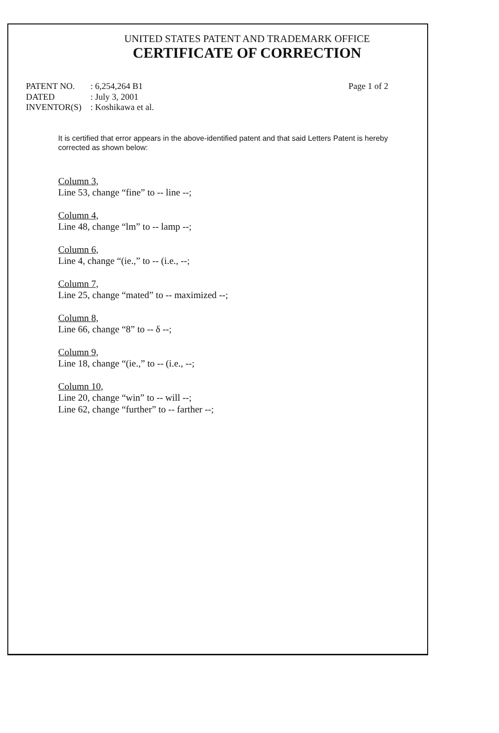UNITED STATES PATENT AND TRADEMARK OFFICE
CERTIFICATE OF CORRECTION
PATENT NO.: 6,254,264 B1 Page 1 of 2
DATED: July 3, 2001
INVENTOR(S): Koshikawa et al.
It is certified that error appears in the above-identified patent and that said Letters Patent is hereby corrected as shown below:
Column 3,
Line 53, change “fine” to -- line --;
Column 4,
Line 48, change “lm” to -- lamp --;
Column 6,
Line 4, change “(ie.,” to -- (i.e., --;
Column 7,
Line 25, change “mated” to -- maximized --;
Column 8,
Line 66, change “8” to -- δ --;
Column 9,
Line 18, change “(ie.,” to -- (i.e., --;
Column 10,
Line 20, change “win” to -- will --;
Line 62, change “further” to -- farther --;